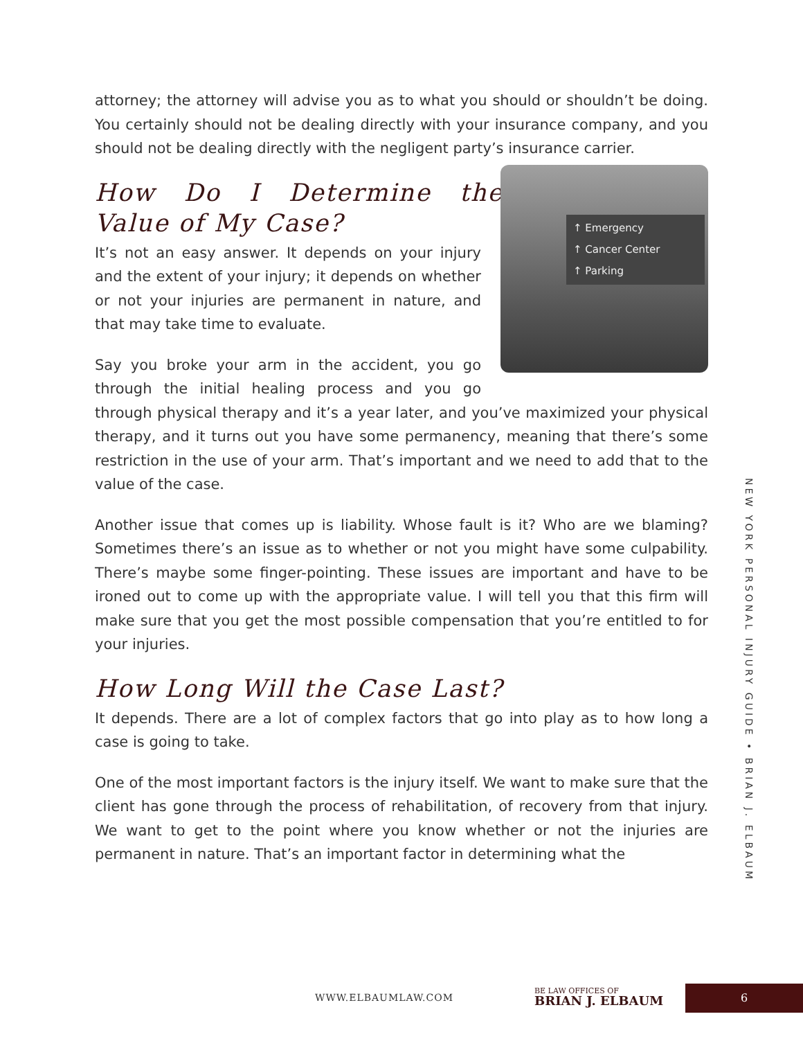attorney; the attorney will advise you as to what you should or shouldn’t be doing. You certainly should not be dealing directly with your insurance company, and you should not be dealing directly with the negligent party’s insurance carrier.
How Do I Determine the Value of My Case?
↑ Emergency
↑ Cancer Center
↑ Parking
It’s not an easy answer. It depends on your injury and the extent of your injury; it depends on whether or not your injuries are permanent in nature, and that may take time to evaluate.
Say you broke your arm in the accident, you go through the initial healing process and you go through physical therapy and it’s a year later, and you’ve maximized your physical therapy, and it turns out you have some permanency, meaning that there’s some restriction in the use of your arm. That’s important and we need to add that to the value of the case.
Another issue that comes up is liability. Whose fault is it? Who are we blaming? Sometimes there’s an issue as to whether or not you might have some culpability. There’s maybe some finger-pointing. These issues are important and have to be ironed out to come up with the appropriate value. I will tell you that this firm will make sure that you get the most possible compensation that you’re entitled to for your injuries.
How Long Will the Case Last?
It depends. There are a lot of complex factors that go into play as to how long a case is going to take.
One of the most important factors is the injury itself. We want to make sure that the client has gone through the process of rehabilitation, of recovery from that injury. We want to get to the point where you know whether or not the injuries are permanent in nature. That’s an important factor in determining what the
NEW YORK PERSONAL INJURY GUIDE • BRIAN J. ELBAUM
WWW.ELBAUMLAW.COM
BE LAW OFFICES OF
BRIAN J. ELBAUM
6